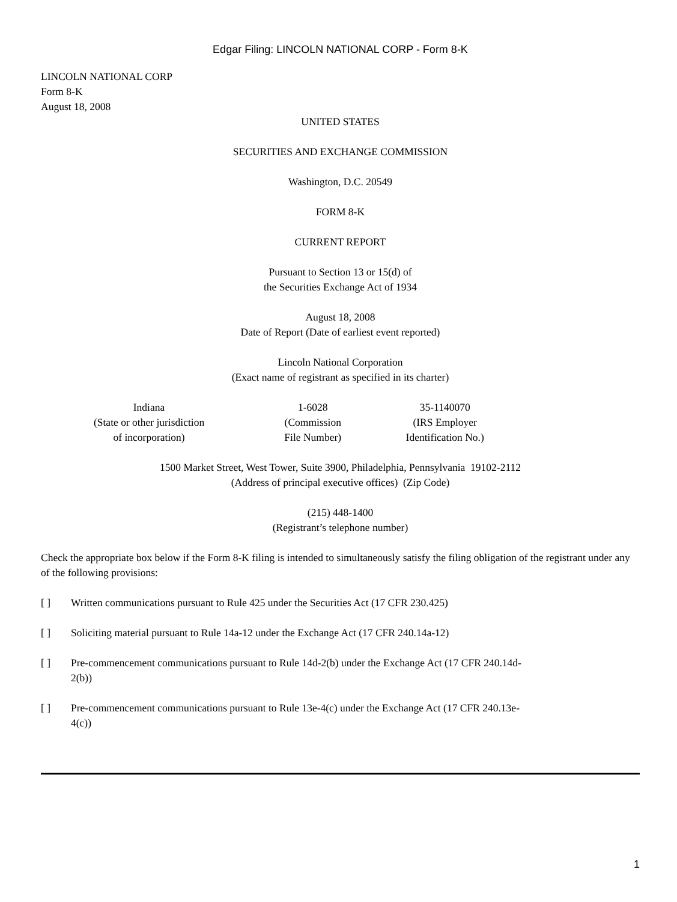Edgar Filing: LINCOLN NATIONAL CORP - Form 8-K
LINCOLN NATIONAL CORP
Form 8-K
August 18, 2008
UNITED STATES
SECURITIES AND EXCHANGE COMMISSION
Washington, D.C. 20549
FORM 8-K
CURRENT REPORT
Pursuant to Section 13 or 15(d) of
the Securities Exchange Act of 1934
August 18, 2008
Date of Report (Date of earliest event reported)
Lincoln National Corporation
(Exact name of registrant as specified in its charter)
| Indiana (State or other jurisdiction of incorporation) | 1-6028 (Commission File Number) | 35-1140070 (IRS Employer Identification No.) |
1500 Market Street, West Tower, Suite 3900, Philadelphia, Pennsylvania 19102-2112
(Address of principal executive offices) (Zip Code)
(215) 448-1400
(Registrant’s telephone number)
Check the appropriate box below if the Form 8-K filing is intended to simultaneously satisfy the filing obligation of the registrant under any of the following provisions:
[ ] Written communications pursuant to Rule 425 under the Securities Act (17 CFR 230.425)
[ ] Soliciting material pursuant to Rule 14a-12 under the Exchange Act (17 CFR 240.14a-12)
[ ] Pre-commencement communications pursuant to Rule 14d-2(b) under the Exchange Act (17 CFR 240.14d-2(b))
[ ] Pre-commencement communications pursuant to Rule 13e-4(c) under the Exchange Act (17 CFR 240.13e-4(c))
1